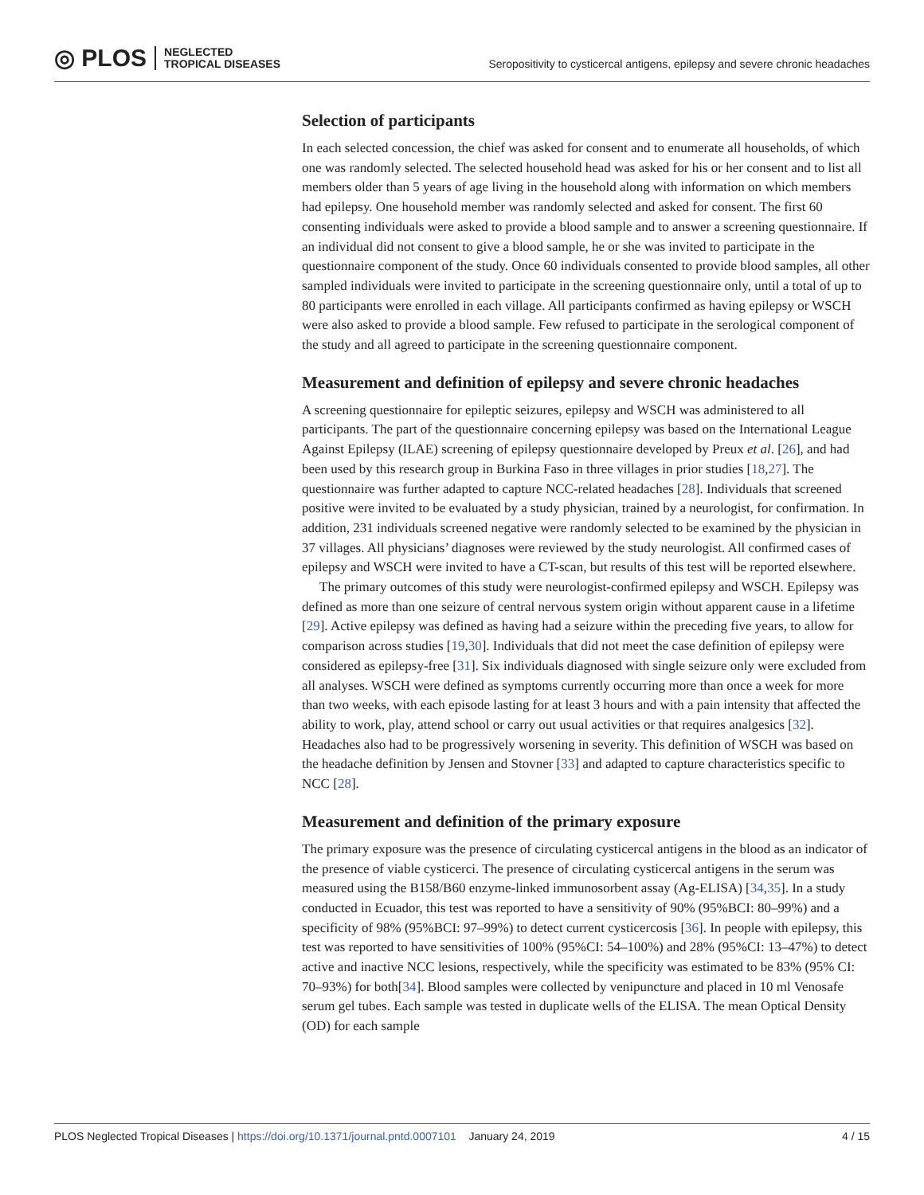◎ PLOS NEGLECTED
TROPICAL DISEASES
Seropositivity to cysticercal antigens, epilepsy and severe chronic headaches
Selection of participants
In each selected concession, the chief was asked for consent and to enumerate all households, of which one was randomly selected. The selected household head was asked for his or her consent and to list all members older than 5 years of age living in the household along with information on which members had epilepsy. One household member was randomly selected and asked for consent. The first 60 consenting individuals were asked to provide a blood sample and to answer a screening questionnaire. If an individual did not consent to give a blood sample, he or she was invited to participate in the questionnaire component of the study. Once 60 individuals consented to provide blood samples, all other sampled individuals were invited to participate in the screening questionnaire only, until a total of up to 80 participants were enrolled in each village. All participants confirmed as having epilepsy or WSCH were also asked to provide a blood sample. Few refused to participate in the serological component of the study and all agreed to participate in the screening questionnaire component.
Measurement and definition of epilepsy and severe chronic headaches
A screening questionnaire for epileptic seizures, epilepsy and WSCH was administered to all participants. The part of the questionnaire concerning epilepsy was based on the International League Against Epilepsy (ILAE) screening of epilepsy questionnaire developed by Preux et al. [26], and had been used by this research group in Burkina Faso in three villages in prior studies [18,27]. The questionnaire was further adapted to capture NCC-related headaches [28]. Individuals that screened positive were invited to be evaluated by a study physician, trained by a neurologist, for confirmation. In addition, 231 individuals screened negative were randomly selected to be examined by the physician in 37 villages. All physicians’ diagnoses were reviewed by the study neurologist. All confirmed cases of epilepsy and WSCH were invited to have a CT-scan, but results of this test will be reported elsewhere.
The primary outcomes of this study were neurologist-confirmed epilepsy and WSCH. Epilepsy was defined as more than one seizure of central nervous system origin without apparent cause in a lifetime [29]. Active epilepsy was defined as having had a seizure within the preceding five years, to allow for comparison across studies [19,30]. Individuals that did not meet the case definition of epilepsy were considered as epilepsy-free [31]. Six individuals diagnosed with single seizure only were excluded from all analyses. WSCH were defined as symptoms currently occurring more than once a week for more than two weeks, with each episode lasting for at least 3 hours and with a pain intensity that affected the ability to work, play, attend school or carry out usual activities or that requires analgesics [32]. Headaches also had to be progressively worsening in severity. This definition of WSCH was based on the headache definition by Jensen and Stovner [33] and adapted to capture characteristics specific to NCC [28].
Measurement and definition of the primary exposure
The primary exposure was the presence of circulating cysticercal antigens in the blood as an indicator of the presence of viable cysticerci. The presence of circulating cysticercal antigens in the serum was measured using the B158/B60 enzyme-linked immunosorbent assay (Ag-ELISA) [34,35]. In a study conducted in Ecuador, this test was reported to have a sensitivity of 90% (95%BCI: 80–99%) and a specificity of 98% (95%BCI: 97–99%) to detect current cysticercosis [36]. In people with epilepsy, this test was reported to have sensitivities of 100% (95%CI: 54–100%) and 28% (95%CI: 13–47%) to detect active and inactive NCC lesions, respectively, while the specificity was estimated to be 83% (95% CI: 70–93%) for both[34]. Blood samples were collected by venipuncture and placed in 10 ml Venosafe serum gel tubes. Each sample was tested in duplicate wells of the ELISA. The mean Optical Density (OD) for each sample
PLOS Neglected Tropical Diseases | https://doi.org/10.1371/journal.pntd.0007101 January 24, 2019 4 / 15